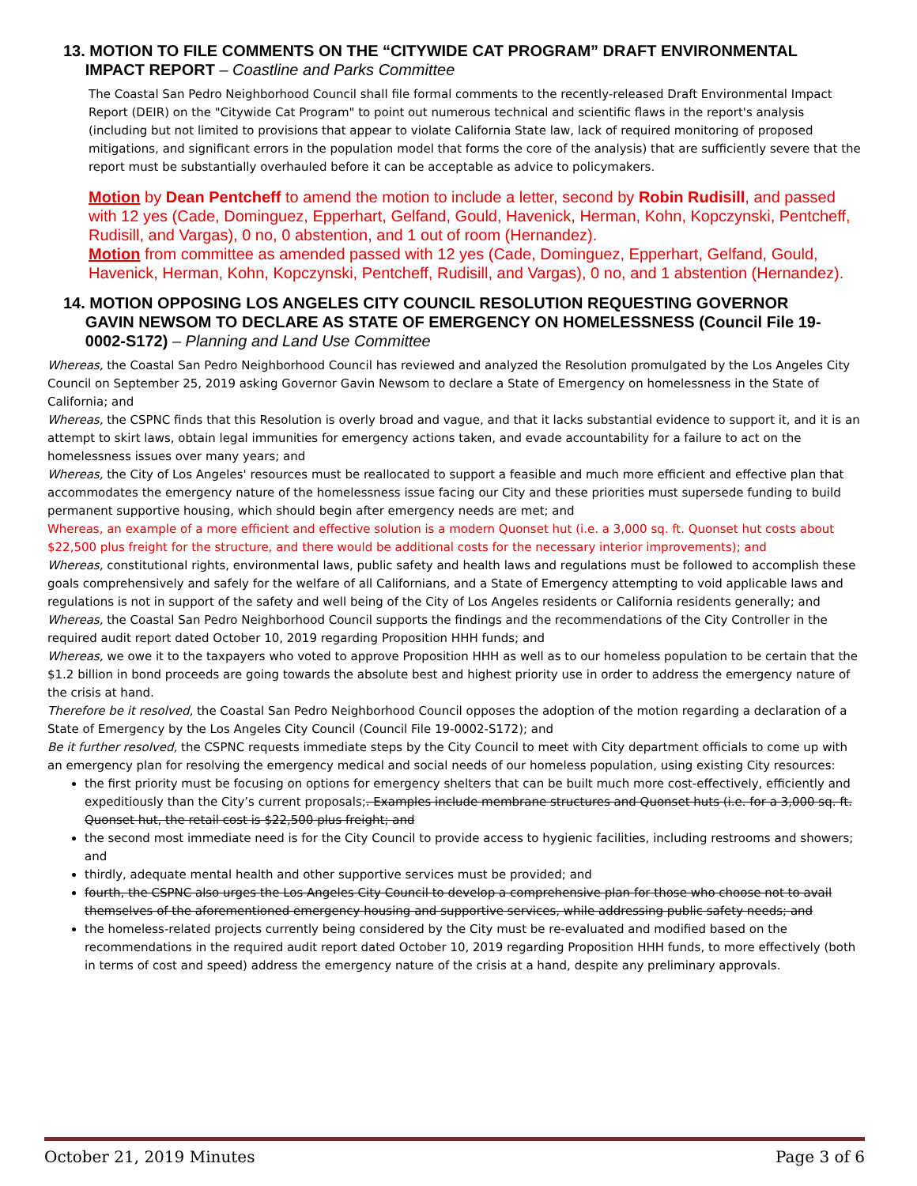13. MOTION TO FILE COMMENTS ON THE “CITYWIDE CAT PROGRAM” DRAFT ENVIRONMENTAL
IMPACT REPORT – Coastline and Parks Committee
The Coastal San Pedro Neighborhood Council shall file formal comments to the recently-released Draft Environmental Impact Report (DEIR) on the "Citywide Cat Program" to point out numerous technical and scientific flaws in the report's analysis (including but not limited to provisions that appear to violate California State law, lack of required monitoring of proposed mitigations, and significant errors in the population model that forms the core of the analysis) that are sufficiently severe that the report must be substantially overhauled before it can be acceptable as advice to policymakers.
Motion by Dean Pentcheff to amend the motion to include a letter, second by Robin Rudisill, and passed with 12 yes (Cade, Dominguez, Epperhart, Gelfand, Gould, Havenick, Herman, Kohn, Kopczynski, Pentcheff, Rudisill, and Vargas), 0 no, 0 abstention, and 1 out of room (Hernandez).
Motion from committee as amended passed with 12 yes (Cade, Dominguez, Epperhart, Gelfand, Gould, Havenick, Herman, Kohn, Kopczynski, Pentcheff, Rudisill, and Vargas), 0 no, and 1 abstention (Hernandez).
14. MOTION OPPOSING LOS ANGELES CITY COUNCIL RESOLUTION REQUESTING GOVERNOR
GAVIN NEWSOM TO DECLARE AS STATE OF EMERGENCY ON HOMELESSNESS (Council File 19-
0002-S172) – Planning and Land Use Committee
Whereas, the Coastal San Pedro Neighborhood Council has reviewed and analyzed the Resolution promulgated by the Los Angeles City Council on September 25, 2019 asking Governor Gavin Newsom to declare a State of Emergency on homelessness in the State of California; and
Whereas, the CSPNC finds that this Resolution is overly broad and vague, and that it lacks substantial evidence to support it, and it is an attempt to skirt laws, obtain legal immunities for emergency actions taken, and evade accountability for a failure to act on the homelessness issues over many years; and
Whereas, the City of Los Angeles' resources must be reallocated to support a feasible and much more efficient and effective plan that accommodates the emergency nature of the homelessness issue facing our City and these priorities must supersede funding to build permanent supportive housing, which should begin after emergency needs are met; and
Whereas, an example of a more efficient and effective solution is a modern Quonset hut (i.e. a 3,000 sq. ft. Quonset hut costs about $22,500 plus freight for the structure, and there would be additional costs for the necessary interior improvements); and
Whereas, constitutional rights, environmental laws, public safety and health laws and regulations must be followed to accomplish these goals comprehensively and safely for the welfare of all Californians, and a State of Emergency attempting to void applicable laws and regulations is not in support of the safety and well being of the City of Los Angeles residents or California residents generally; and
Whereas, the Coastal San Pedro Neighborhood Council supports the findings and the recommendations of the City Controller in the required audit report dated October 10, 2019 regarding Proposition HHH funds; and
Whereas, we owe it to the taxpayers who voted to approve Proposition HHH as well as to our homeless population to be certain that the $1.2 billion in bond proceeds are going towards the absolute best and highest priority use in order to address the emergency nature of the crisis at hand.
Therefore be it resolved, the Coastal San Pedro Neighborhood Council opposes the adoption of the motion regarding a declaration of a State of Emergency by the Los Angeles City Council (Council File 19-0002-S172); and
Be it further resolved, the CSPNC requests immediate steps by the City Council to meet with City department officials to come up with an emergency plan for resolving the emergency medical and social needs of our homeless population, using existing City resources:
the first priority must be focusing on options for emergency shelters that can be built much more cost-effectively, efficiently and expeditiously than the City’s current proposals;. Examples include membrane structures and Quonset huts (i.e. for a 3,000 sq. ft. Quonset hut, the retail cost is $22,500 plus freight; and
the second most immediate need is for the City Council to provide access to hygienic facilities, including restrooms and showers; and
thirdly, adequate mental health and other supportive services must be provided; and
fourth, the CSPNC also urges the Los Angeles City Council to develop a comprehensive plan for those who choose not to avail themselves of the aforementioned emergency housing and supportive services, while addressing public safety needs; and
the homeless-related projects currently being considered by the City must be re-evaluated and modified based on the recommendations in the required audit report dated October 10, 2019 regarding Proposition HHH funds, to more effectively (both in terms of cost and speed) address the emergency nature of the crisis at a hand, despite any preliminary approvals.
October 21, 2019 Minutes Page 3 of 6